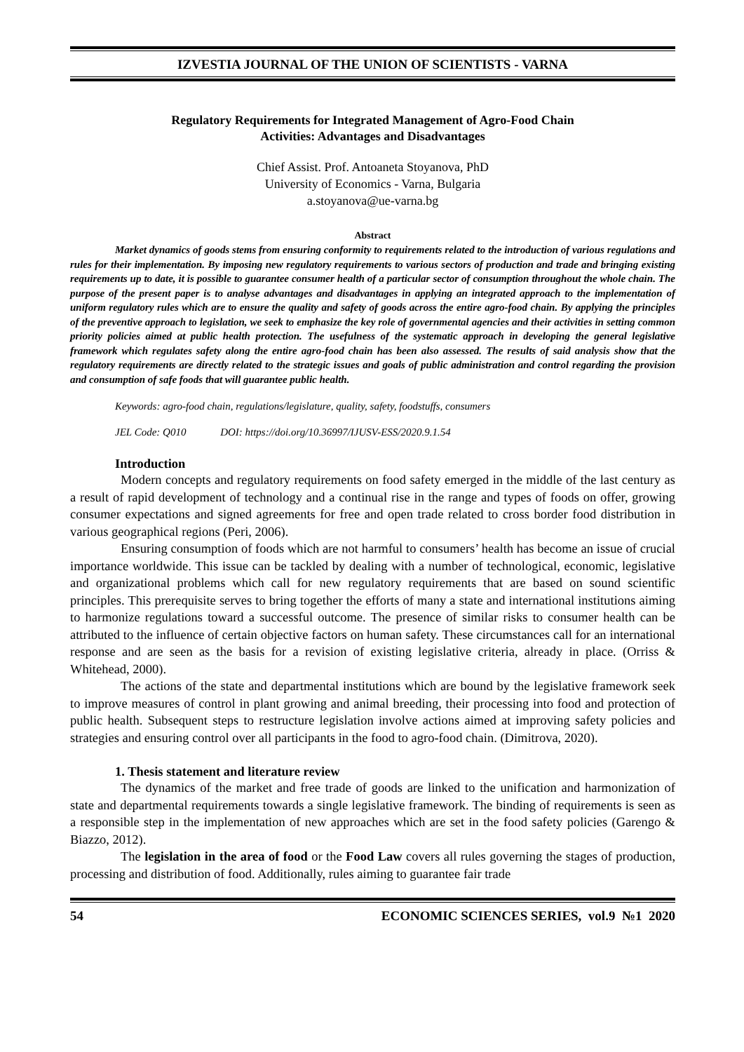IZVESTIA JOURNAL OF THE UNION OF SCIENTISTS - VARNA
Regulatory Requirements for Integrated Management of Agro-Food Chain
Activities: Advantages and Disadvantages
Chief Assist. Prof. Antoaneta Stoyanova, PhD
University of Economics - Varna, Bulgaria
a.stoyanova@ue-varna.bg
Abstract
Market dynamics of goods stems from ensuring conformity to requirements related to the introduction of various regulations and rules for their implementation. By imposing new regulatory requirements to various sectors of production and trade and bringing existing requirements up to date, it is possible to guarantee consumer health of a particular sector of consumption throughout the whole chain. The purpose of the present paper is to analyse advantages and disadvantages in applying an integrated approach to the implementation of uniform regulatory rules which are to ensure the quality and safety of goods across the entire agro-food chain. By applying the principles of the preventive approach to legislation, we seek to emphasize the key role of governmental agencies and their activities in setting common priority policies aimed at public health protection. The usefulness of the systematic approach in developing the general legislative framework which regulates safety along the entire agro-food chain has been also assessed. The results of said analysis show that the regulatory requirements are directly related to the strategic issues and goals of public administration and control regarding the provision and consumption of safe foods that will guarantee public health.
Keywords: agro-food chain, regulations/legislature, quality, safety, foodstuffs, consumers
JEL Code: Q010 DOI: https://doi.org/10.36997/IJUSV-ESS/2020.9.1.54
Introduction
Modern concepts and regulatory requirements on food safety emerged in the middle of the last century as a result of rapid development of technology and a continual rise in the range and types of foods on offer, growing consumer expectations and signed agreements for free and open trade related to cross border food distribution in various geographical regions (Peri, 2006).
Ensuring consumption of foods which are not harmful to consumers’ health has become an issue of crucial importance worldwide. This issue can be tackled by dealing with a number of technological, economic, legislative and organizational problems which call for new regulatory requirements that are based on sound scientific principles. This prerequisite serves to bring together the efforts of many a state and international institutions aiming to harmonize regulations toward a successful outcome. The presence of similar risks to consumer health can be attributed to the influence of certain objective factors on human safety. These circumstances call for an international response and are seen as the basis for a revision of existing legislative criteria, already in place. (Orriss & Whitehead, 2000).
The actions of the state and departmental institutions which are bound by the legislative framework seek to improve measures of control in plant growing and animal breeding, their processing into food and protection of public health. Subsequent steps to restructure legislation involve actions aimed at improving safety policies and strategies and ensuring control over all participants in the food to agro-food chain. (Dimitrova, 2020).
1. Thesis statement and literature review
The dynamics of the market and free trade of goods are linked to the unification and harmonization of state and departmental requirements towards a single legislative framework. The binding of requirements is seen as a responsible step in the implementation of new approaches which are set in the food safety policies (Garengo & Biazzo, 2012).
The legislation in the area of food or the Food Law covers all rules governing the stages of production, processing and distribution of food. Additionally, rules aiming to guarantee fair trade
54 ECONOMIC SCIENCES SERIES, vol.9 №1 2020